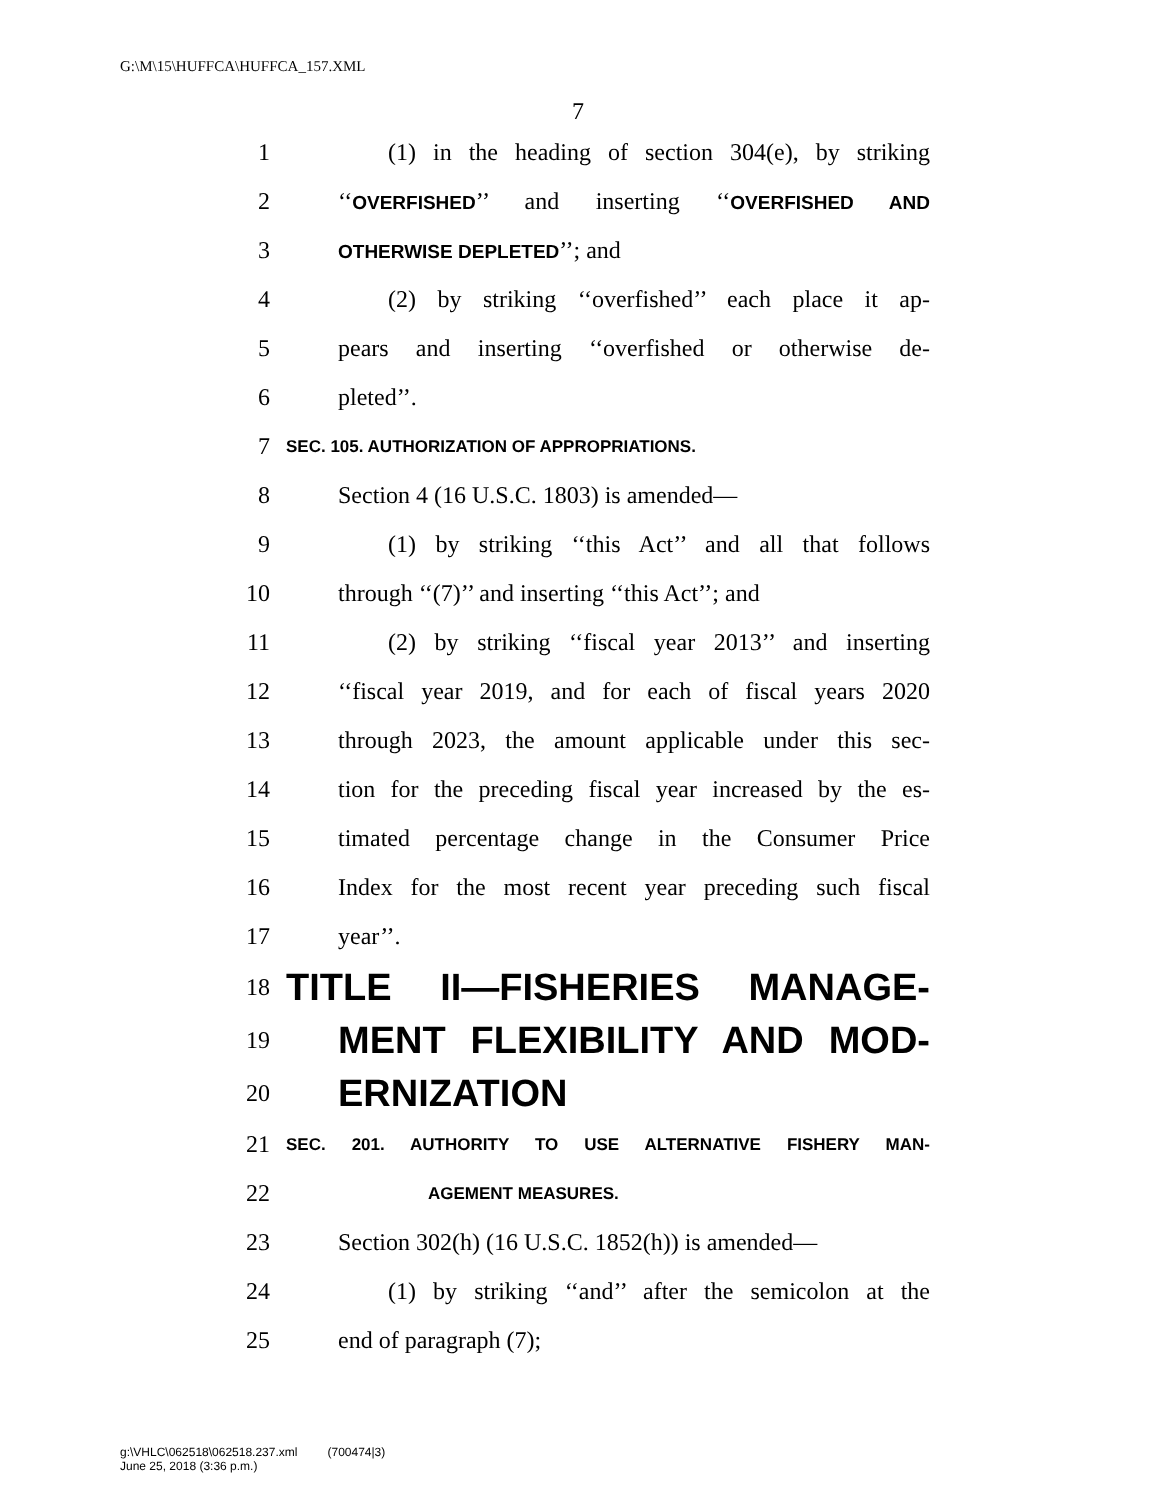G:\M\15\HUFFCA\HUFFCA_157.XML
7
1 (1) in the heading of section 304(e), by striking
2 ‘‘OVERFISHED’’ and inserting ‘‘OVERFISHED AND
3 OTHERWISE DEPLETED’’; and
4 (2) by striking ‘‘overfished’’ each place it ap-
5 pears and inserting ‘‘overfished or otherwise de-
6 pleted’’.
7 SEC. 105. AUTHORIZATION OF APPROPRIATIONS.
8 Section 4 (16 U.S.C. 1803) is amended—
9 (1) by striking ‘‘this Act’’ and all that follows
10 through ‘‘(7)’’ and inserting ‘‘this Act’’; and
11 (2) by striking ‘‘fiscal year 2013’’ and inserting
12 ‘‘fiscal year 2019, and for each of fiscal years 2020
13 through 2023, the amount applicable under this sec-
14 tion for the preceding fiscal year increased by the es-
15 timated percentage change in the Consumer Price
16 Index for the most recent year preceding such fiscal
17 year’’.
18 TITLE II—FISHERIES MANAGE-
19 MENT FLEXIBILITY AND MOD-
20 ERNIZATION
21 SEC. 201. AUTHORITY TO USE ALTERNATIVE FISHERY MAN-
22 AGEMENT MEASURES.
23 Section 302(h) (16 U.S.C. 1852(h)) is amended—
24 (1) by striking ‘‘and’’ after the semicolon at the
25 end of paragraph (7);
g:\VHLC\062518\062518.237.xml (700474|3)
June 25, 2018 (3:36 p.m.)